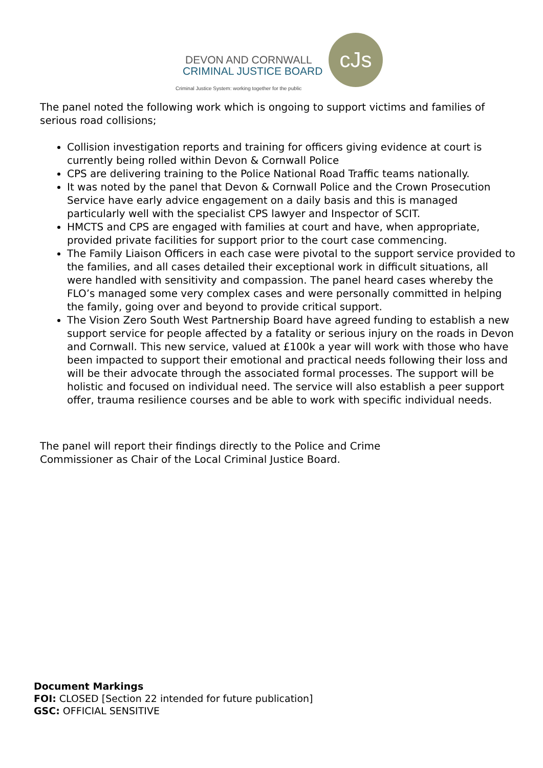DEVON AND CORNWALL
CRIMINAL JUSTICE BOARD
Criminal Justice System: working together for the public
cJs
The panel noted the following work which is ongoing to support victims and families of serious road collisions;
Collision investigation reports and training for officers giving evidence at court is currently being rolled within Devon & Cornwall Police
CPS are delivering training to the Police National Road Traffic teams nationally.
It was noted by the panel that Devon & Cornwall Police and the Crown Prosecution Service have early advice engagement on a daily basis and this is managed particularly well with the specialist CPS lawyer and Inspector of SCIT.
HMCTS and CPS are engaged with families at court and have, when appropriate, provided private facilities for support prior to the court case commencing.
The Family Liaison Officers in each case were pivotal to the support service provided to the families, and all cases detailed their exceptional work in difficult situations, all were handled with sensitivity and compassion. The panel heard cases whereby the FLO’s managed some very complex cases and were personally committed in helping the family, going over and beyond to provide critical support.
The Vision Zero South West Partnership Board have agreed funding to establish a new support service for people affected by a fatality or serious injury on the roads in Devon and Cornwall. This new service, valued at £100k a year will work with those who have been impacted to support their emotional and practical needs following their loss and will be their advocate through the associated formal processes. The support will be holistic and focused on individual need. The service will also establish a peer support offer, trauma resilience courses and be able to work with specific individual needs.
The panel will report their findings directly to the Police and Crime Commissioner as Chair of the Local Criminal Justice Board.
Document Markings
FOI: CLOSED [Section 22 intended for future publication]
GSC: OFFICIAL SENSITIVE